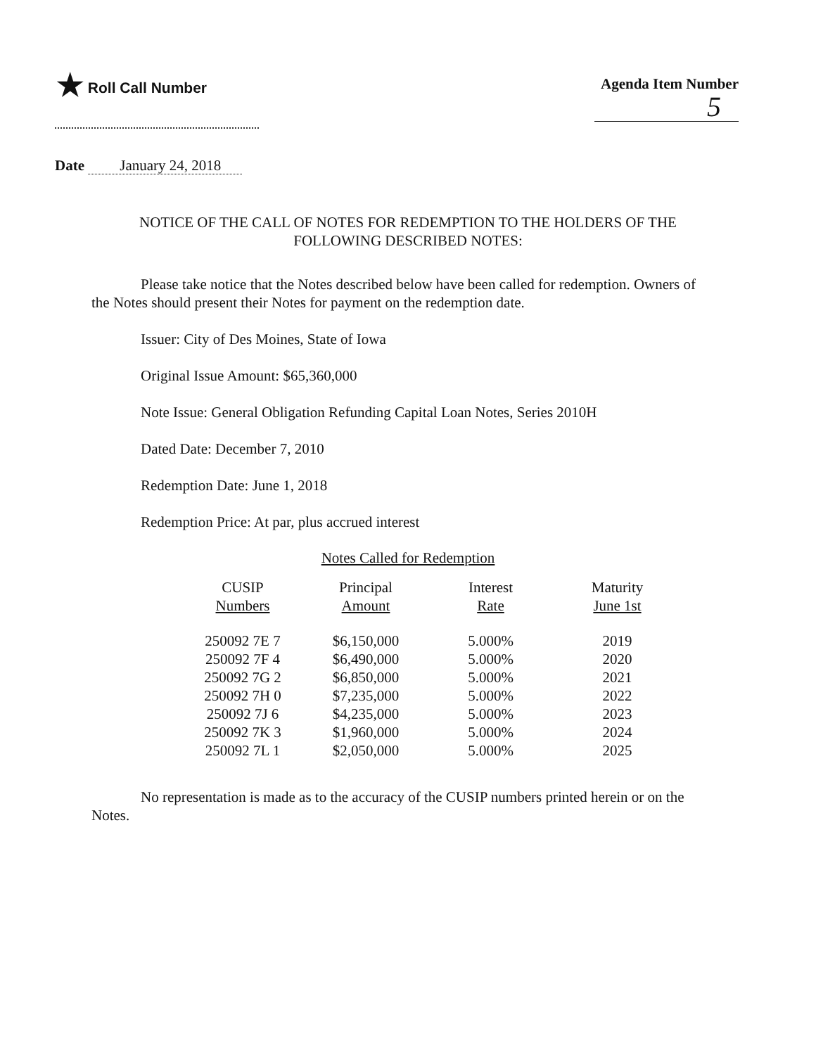★ Roll Call Number
Agenda Item Number
5
Date January 24, 2018
NOTICE OF THE CALL OF NOTES FOR REDEMPTION TO THE HOLDERS OF THE FOLLOWING DESCRIBED NOTES:
Please take notice that the Notes described below have been called for redemption. Owners of the Notes should present their Notes for payment on the redemption date.
Issuer: City of Des Moines, State of Iowa
Original Issue Amount: $65,360,000
Note Issue: General Obligation Refunding Capital Loan Notes, Series 2010H
Dated Date: December 7, 2010
Redemption Date: June 1, 2018
Redemption Price: At par, plus accrued interest
Notes Called for Redemption
| CUSIP Numbers | Principal Amount | Interest Rate | Maturity June 1st |
| --- | --- | --- | --- |
| 250092 7E 7 | $6,150,000 | 5.000% | 2019 |
| 250092 7F 4 | $6,490,000 | 5.000% | 2020 |
| 250092 7G 2 | $6,850,000 | 5.000% | 2021 |
| 250092 7H 0 | $7,235,000 | 5.000% | 2022 |
| 250092 7J 6 | $4,235,000 | 5.000% | 2023 |
| 250092 7K 3 | $1,960,000 | 5.000% | 2024 |
| 250092 7L 1 | $2,050,000 | 5.000% | 2025 |
No representation is made as to the accuracy of the CUSIP numbers printed herein or on the Notes.